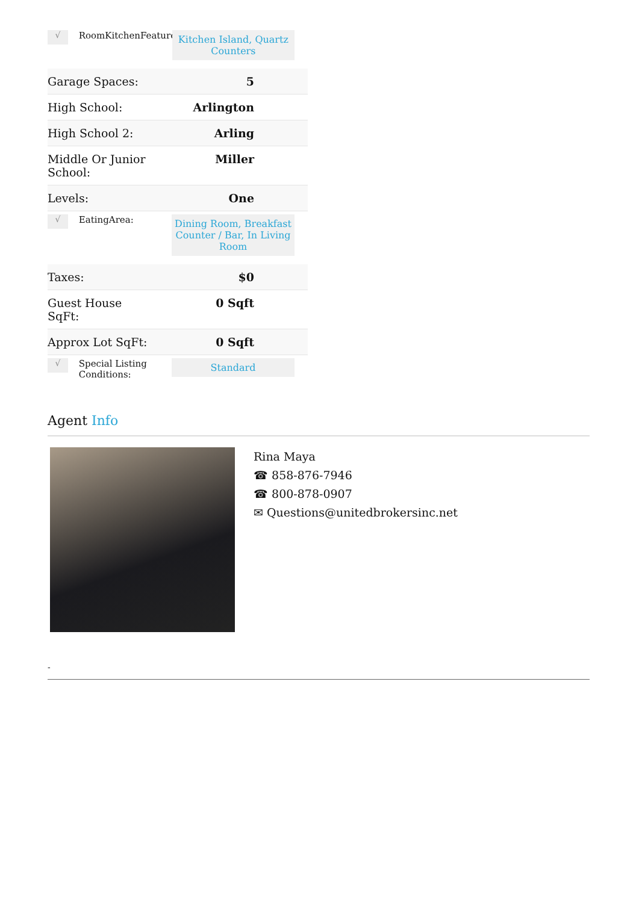√
RoomKitchenFeatures:
Kitchen Island, Quartz Counters
| Garage Spaces: | 5 |
| High School: | Arlington |
| High School 2: | Arling |
| Middle Or Junior School: | Miller |
| Levels: | One |
√
EatingArea:
Dining Room, Breakfast Counter / Bar, In Living Room
| Taxes: | $0 |
| Guest House SqFt: | 0 Sqft |
| Approx Lot SqFt: | 0 Sqft |
√
Special Listing Conditions:
Standard
Agent Info
Rina Maya
☎ 858-876-7946
☎ 800-878-0907
✉ Questions@unitedbrokersinc.net
-